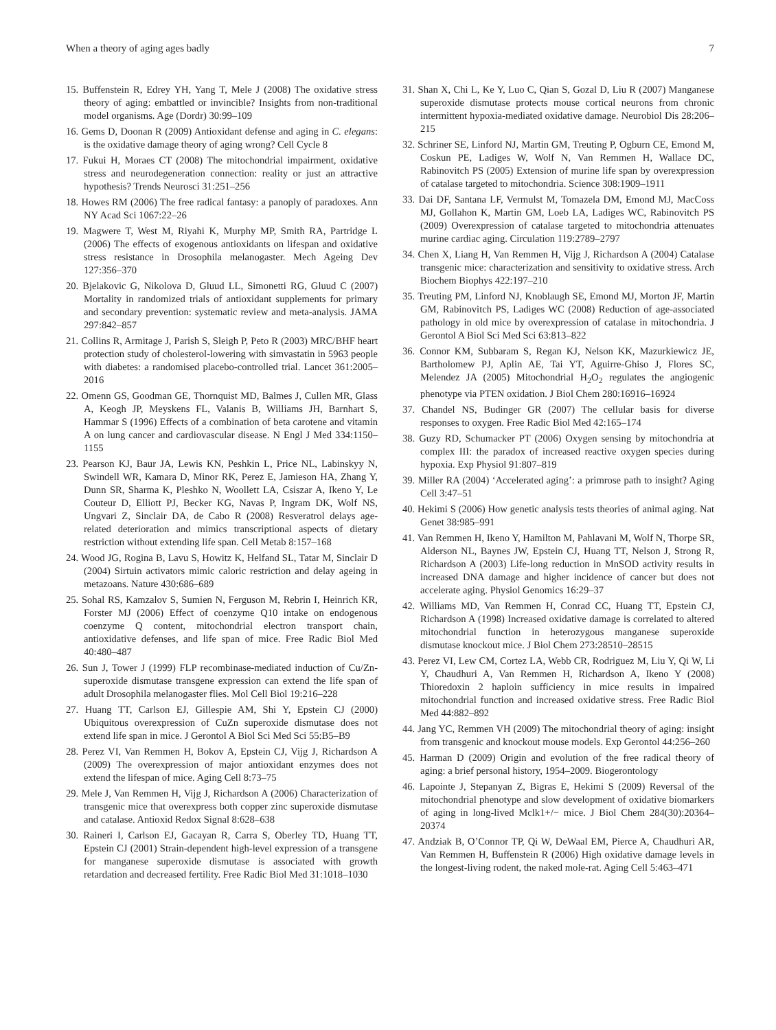When a theory of aging ages badly 7
15. Buffenstein R, Edrey YH, Yang T, Mele J (2008) The oxidative stress theory of aging: embattled or invincible? Insights from non-traditional model organisms. Age (Dordr) 30:99–109
16. Gems D, Doonan R (2009) Antioxidant defense and aging in C. elegans: is the oxidative damage theory of aging wrong? Cell Cycle 8
17. Fukui H, Moraes CT (2008) The mitochondrial impairment, oxidative stress and neurodegeneration connection: reality or just an attractive hypothesis? Trends Neurosci 31:251–256
18. Howes RM (2006) The free radical fantasy: a panoply of paradoxes. Ann NY Acad Sci 1067:22–26
19. Magwere T, West M, Riyahi K, Murphy MP, Smith RA, Partridge L (2006) The effects of exogenous antioxidants on lifespan and oxidative stress resistance in Drosophila melanogaster. Mech Ageing Dev 127:356–370
20. Bjelakovic G, Nikolova D, Gluud LL, Simonetti RG, Gluud C (2007) Mortality in randomized trials of antioxidant supplements for primary and secondary prevention: systematic review and meta-analysis. JAMA 297:842–857
21. Collins R, Armitage J, Parish S, Sleigh P, Peto R (2003) MRC/BHF heart protection study of cholesterol-lowering with simvastatin in 5963 people with diabetes: a randomised placebo-controlled trial. Lancet 361:2005–2016
22. Omenn GS, Goodman GE, Thornquist MD, Balmes J, Cullen MR, Glass A, Keogh JP, Meyskens FL, Valanis B, Williams JH, Barnhart S, Hammar S (1996) Effects of a combination of beta carotene and vitamin A on lung cancer and cardiovascular disease. N Engl J Med 334:1150–1155
23. Pearson KJ, Baur JA, Lewis KN, Peshkin L, Price NL, Labinskyy N, Swindell WR, Kamara D, Minor RK, Perez E, Jamieson HA, Zhang Y, Dunn SR, Sharma K, Pleshko N, Woollett LA, Csiszar A, Ikeno Y, Le Couteur D, Elliott PJ, Becker KG, Navas P, Ingram DK, Wolf NS, Ungvari Z, Sinclair DA, de Cabo R (2008) Resveratrol delays age-related deterioration and mimics transcriptional aspects of dietary restriction without extending life span. Cell Metab 8:157–168
24. Wood JG, Rogina B, Lavu S, Howitz K, Helfand SL, Tatar M, Sinclair D (2004) Sirtuin activators mimic caloric restriction and delay ageing in metazoans. Nature 430:686–689
25. Sohal RS, Kamzalov S, Sumien N, Ferguson M, Rebrin I, Heinrich KR, Forster MJ (2006) Effect of coenzyme Q10 intake on endogenous coenzyme Q content, mitochondrial electron transport chain, antioxidative defenses, and life span of mice. Free Radic Biol Med 40:480–487
26. Sun J, Tower J (1999) FLP recombinase-mediated induction of Cu/Zn-superoxide dismutase transgene expression can extend the life span of adult Drosophila melanogaster flies. Mol Cell Biol 19:216–228
27. Huang TT, Carlson EJ, Gillespie AM, Shi Y, Epstein CJ (2000) Ubiquitous overexpression of CuZn superoxide dismutase does not extend life span in mice. J Gerontol A Biol Sci Med Sci 55:B5–B9
28. Perez VI, Van Remmen H, Bokov A, Epstein CJ, Vijg J, Richardson A (2009) The overexpression of major antioxidant enzymes does not extend the lifespan of mice. Aging Cell 8:73–75
29. Mele J, Van Remmen H, Vijg J, Richardson A (2006) Characterization of transgenic mice that overexpress both copper zinc superoxide dismutase and catalase. Antioxid Redox Signal 8:628–638
30. Raineri I, Carlson EJ, Gacayan R, Carra S, Oberley TD, Huang TT, Epstein CJ (2001) Strain-dependent high-level expression of a transgene for manganese superoxide dismutase is associated with growth retardation and decreased fertility. Free Radic Biol Med 31:1018–1030
31. Shan X, Chi L, Ke Y, Luo C, Qian S, Gozal D, Liu R (2007) Manganese superoxide dismutase protects mouse cortical neurons from chronic intermittent hypoxia-mediated oxidative damage. Neurobiol Dis 28:206–215
32. Schriner SE, Linford NJ, Martin GM, Treuting P, Ogburn CE, Emond M, Coskun PE, Ladiges W, Wolf N, Van Remmen H, Wallace DC, Rabinovitch PS (2005) Extension of murine life span by overexpression of catalase targeted to mitochondria. Science 308:1909–1911
33. Dai DF, Santana LF, Vermulst M, Tomazela DM, Emond MJ, MacCoss MJ, Gollahon K, Martin GM, Loeb LA, Ladiges WC, Rabinovitch PS (2009) Overexpression of catalase targeted to mitochondria attenuates murine cardiac aging. Circulation 119:2789–2797
34. Chen X, Liang H, Van Remmen H, Vijg J, Richardson A (2004) Catalase transgenic mice: characterization and sensitivity to oxidative stress. Arch Biochem Biophys 422:197–210
35. Treuting PM, Linford NJ, Knoblaugh SE, Emond MJ, Morton JF, Martin GM, Rabinovitch PS, Ladiges WC (2008) Reduction of age-associated pathology in old mice by overexpression of catalase in mitochondria. J Gerontol A Biol Sci Med Sci 63:813–822
36. Connor KM, Subbaram S, Regan KJ, Nelson KK, Mazurkiewicz JE, Bartholomew PJ, Aplin AE, Tai YT, Aguirre-Ghiso J, Flores SC, Melendez JA (2005) Mitochondrial H<sub>2</sub>O<sub>2</sub> regulates the angiogenic phenotype via PTEN oxidation. J Biol Chem 280:16916–16924
37. Chandel NS, Budinger GR (2007) The cellular basis for diverse responses to oxygen. Free Radic Biol Med 42:165–174
38. Guzy RD, Schumacker PT (2006) Oxygen sensing by mitochondria at complex III: the paradox of increased reactive oxygen species during hypoxia. Exp Physiol 91:807–819
39. Miller RA (2004) ‘Accelerated aging’: a primrose path to insight? Aging Cell 3:47–51
40. Hekimi S (2006) How genetic analysis tests theories of animal aging. Nat Genet 38:985–991
41. Van Remmen H, Ikeno Y, Hamilton M, Pahlavani M, Wolf N, Thorpe SR, Alderson NL, Baynes JW, Epstein CJ, Huang TT, Nelson J, Strong R, Richardson A (2003) Life-long reduction in MnSOD activity results in increased DNA damage and higher incidence of cancer but does not accelerate aging. Physiol Genomics 16:29–37
42. Williams MD, Van Remmen H, Conrad CC, Huang TT, Epstein CJ, Richardson A (1998) Increased oxidative damage is correlated to altered mitochondrial function in heterozygous manganese superoxide dismutase knockout mice. J Biol Chem 273:28510–28515
43. Perez VI, Lew CM, Cortez LA, Webb CR, Rodriguez M, Liu Y, Qi W, Li Y, Chaudhuri A, Van Remmen H, Richardson A, Ikeno Y (2008) Thioredoxin 2 haploin sufficiency in mice results in impaired mitochondrial function and increased oxidative stress. Free Radic Biol Med 44:882–892
44. Jang YC, Remmen VH (2009) The mitochondrial theory of aging: insight from transgenic and knockout mouse models. Exp Gerontol 44:256–260
45. Harman D (2009) Origin and evolution of the free radical theory of aging: a brief personal history, 1954–2009. Biogerontology
46. Lapointe J, Stepanyan Z, Bigras E, Hekimi S (2009) Reversal of the mitochondrial phenotype and slow development of oxidative biomarkers of aging in long-lived Mclk1+/− mice. J Biol Chem 284(30):20364–20374
47. Andziak B, O’Connor TP, Qi W, DeWaal EM, Pierce A, Chaudhuri AR, Van Remmen H, Buffenstein R (2006) High oxidative damage levels in the longest-living rodent, the naked mole-rat. Aging Cell 5:463–471